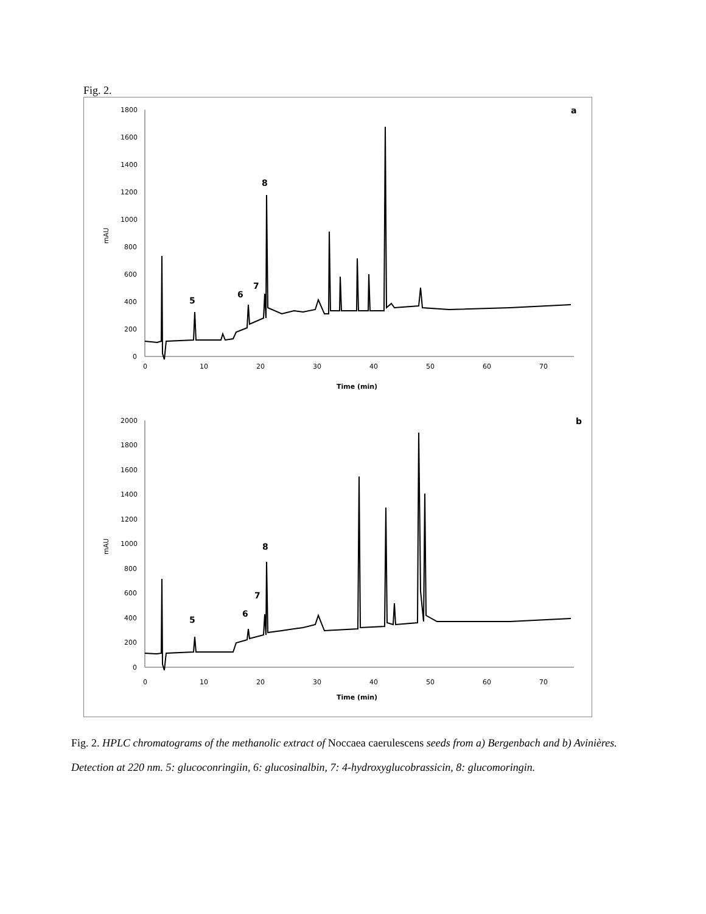Fig. 2.
1800
1600
1400
1200
1000
800
600
400
200
0
0
10
20
30
40
50
60
70
Time (min)
mAU
a
5
6
7
8
2000
1800
1600
1400
1200
1000
800
600
400
200
0
0
10
20
30
40
50
60
70
Time (min)
mAU
b
5
6
7
8
Fig. 2. HPLC chromatograms of the methanolic extract of Noccaea caerulescens seeds from a) Bergenbach and b) Avinières. Detection at 220 nm. 5: glucoconringiin, 6: glucosinalbin, 7: 4-hydroxyglucobrassicin, 8: glucomoringin.